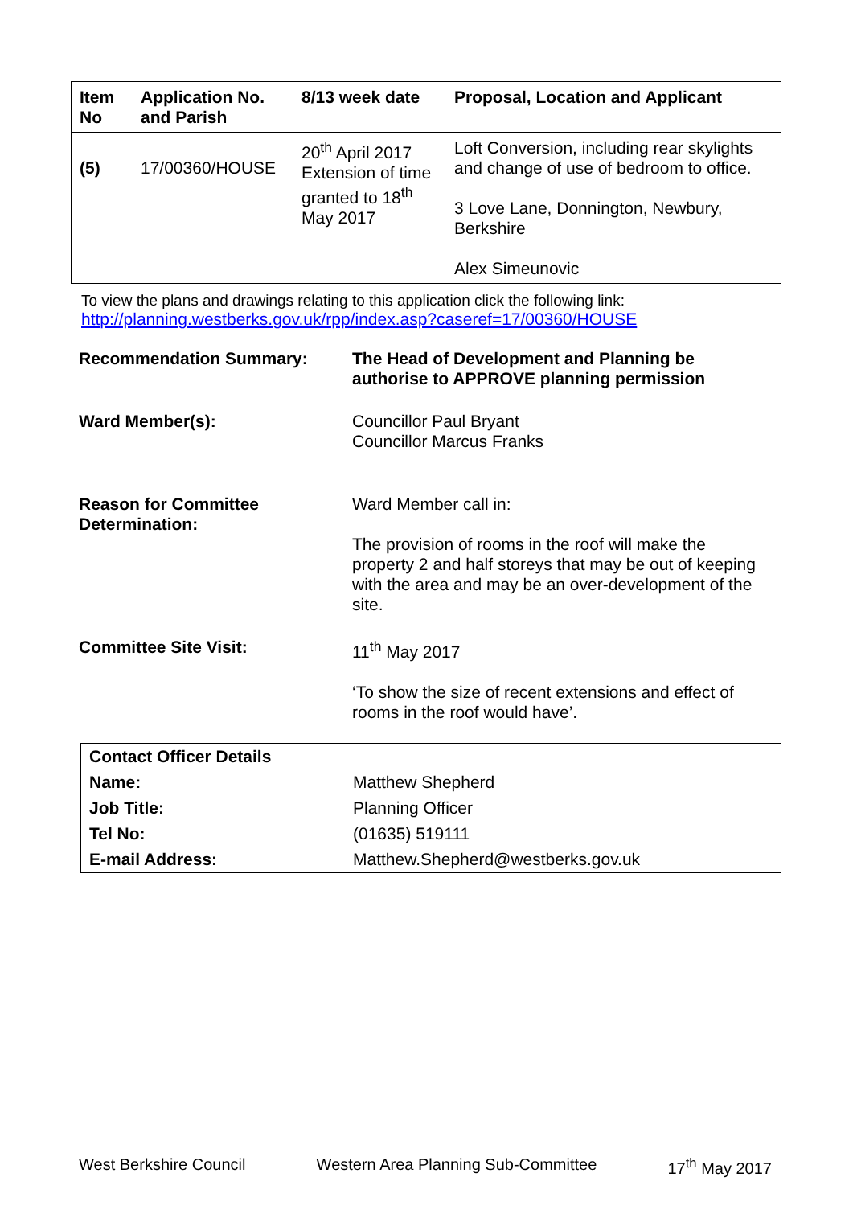| Item No | Application No. and Parish | 8/13 week date | Proposal, Location and Applicant |
| --- | --- | --- | --- |
| (5) | 17/00360/HOUSE | 20<sup>th</sup> April 2017 Extension of time granted to 18<sup>th</sup> May 2017 | Loft Conversion, including rear skylights and change of use of bedroom to office. 3 Love Lane, Donnington, Newbury, Berkshire Alex Simeunovic |
To view the plans and drawings relating to this application click the following link:
http://planning.westberks.gov.uk/rpp/index.asp?caseref=17/00360/HOUSE
| Recommendation Summary: | The Head of Development and Planning be authorise to APPROVE planning permission |
| Ward Member(s): | Councillor Paul Bryant Councillor Marcus Franks |
| Reason for Committee Determination: | Ward Member call in: The provision of rooms in the roof will make the property 2 and half storeys that may be out of keeping with the area and may be an over-development of the site. |
| Committee Site Visit: | 11<sup>th</sup> May 2017 ‘To show the size of recent extensions and effect of rooms in the roof would have’. |
| Contact Officer Details | |
| Name: | Matthew Shepherd |
| Job Title: | Planning Officer |
| Tel No: | (01635) 519111 |
| E-mail Address: | Matthew.Shepherd@westberks.gov.uk |
West Berkshire Council Western Area Planning Sub-Committee 17<sup>th</sup> May 2017